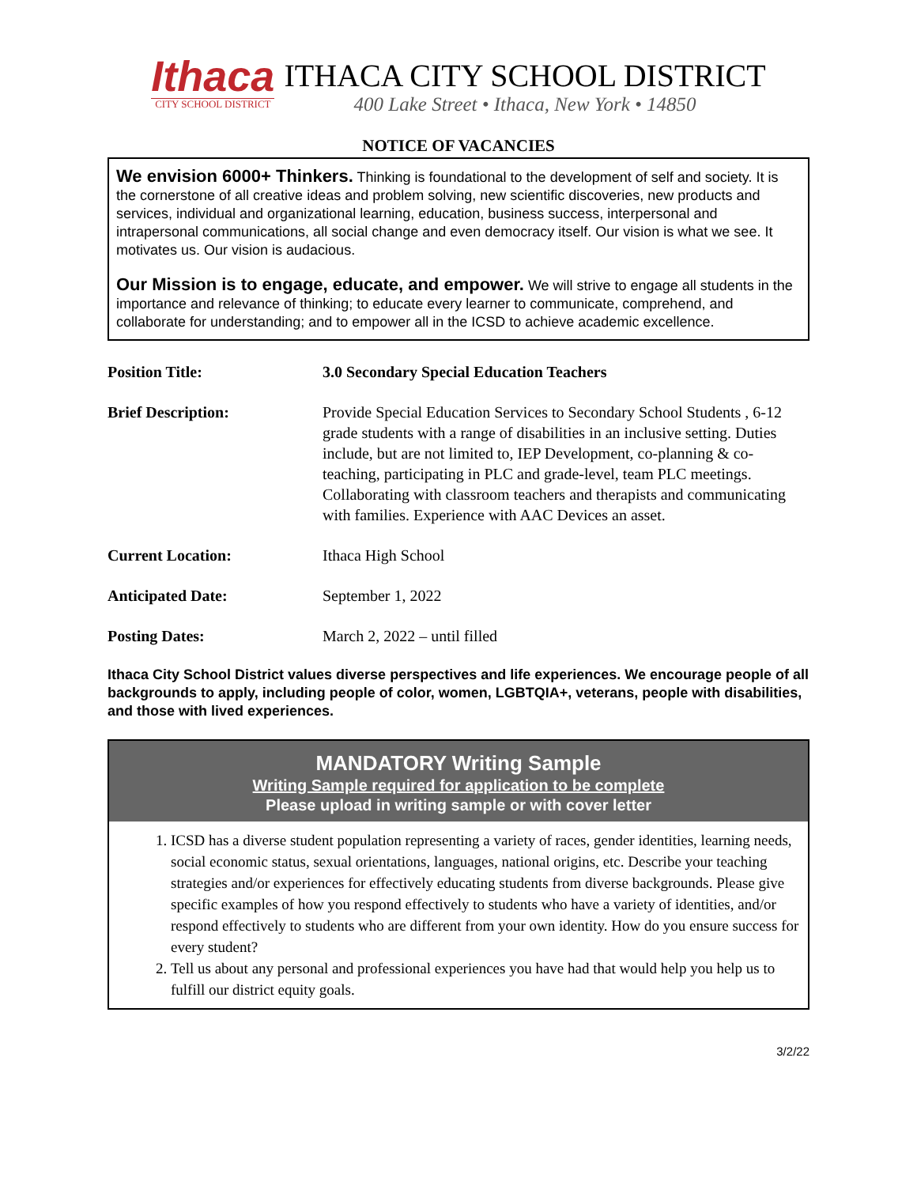Ithaca
CITY SCHOOL DISTRICT
ITHACA CITY SCHOOL DISTRICT
400 Lake Street • Ithaca, New York • 14850
NOTICE OF VACANCIES
We envision 6000+ Thinkers. Thinking is foundational to the development of self and society. It is the cornerstone of all creative ideas and problem solving, new scientific discoveries, new products and services, individual and organizational learning, education, business success, interpersonal and intrapersonal communications, all social change and even democracy itself. Our vision is what we see. It motivates us. Our vision is audacious.
Our Mission is to engage, educate, and empower. We will strive to engage all students in the importance and relevance of thinking; to educate every learner to communicate, comprehend, and collaborate for understanding; and to empower all in the ICSD to achieve academic excellence.
| Position Title: | 3.0 Secondary Special Education Teachers |
| Brief Description: | Provide Special Education Services to Secondary School Students , 6-12 grade students with a range of disabilities in an inclusive setting. Duties include, but are not limited to, IEP Development, co-planning & co-teaching, participating in PLC and grade-level, team PLC meetings. Collaborating with classroom teachers and therapists and communicating with families. Experience with AAC Devices an asset. |
| Current Location: | Ithaca High School |
| Anticipated Date: | September 1, 2022 |
| Posting Dates: | March 2, 2022 – until filled |
Ithaca City School District values diverse perspectives and life experiences. We encourage people of all backgrounds to apply, including people of color, women, LGBTQIA+, veterans, people with disabilities, and those with lived experiences.
MANDATORY Writing Sample
Writing Sample required for application to be complete
Please upload in writing sample or with cover letter
1. ICSD has a diverse student population representing a variety of races, gender identities, learning needs, social economic status, sexual orientations, languages, national origins, etc. Describe your teaching strategies and/or experiences for effectively educating students from diverse backgrounds. Please give specific examples of how you respond effectively to students who have a variety of identities, and/or respond effectively to students who are different from your own identity. How do you ensure success for every student?
2. Tell us about any personal and professional experiences you have had that would help you help us to fulfill our district equity goals.
3/2/22